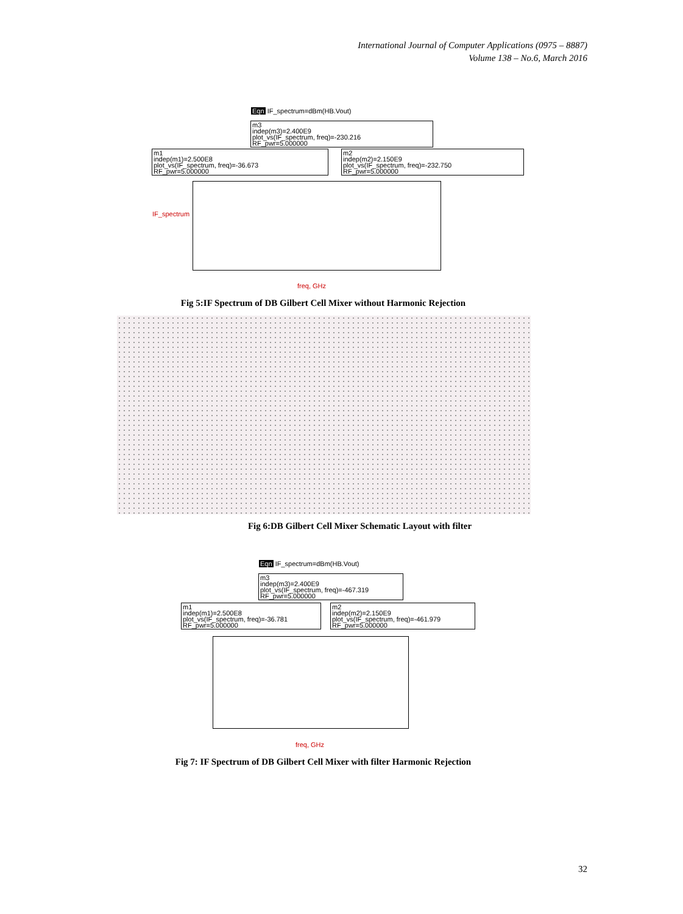International Journal of Computer Applications (0975 – 8887)
Volume 138 – No.6, March 2016
Eqn IF_spectrum=dBm(HB.Vout)
m3
indep(m3)=2.400E9
plot_vs(IF_spectrum, freq)=-230.216
RF_pwr=5.000000
m1
indep(m1)=2.500E8
plot_vs(IF_spectrum, freq)=-36.673
RF_pwr=5.000000
m2
indep(m2)=2.150E9
plot_vs(IF_spectrum, freq)=-232.750
RF_pwr=5.000000
IF_spectrum
freq, GHz
Fig 5:IF Spectrum of DB Gilbert Cell Mixer without Harmonic Rejection
Fig 6:DB Gilbert Cell Mixer Schematic Layout with filter
Eqn IF_spectrum=dBm(HB.Vout)
m3
indep(m3)=2.400E9
plot_vs(IF_spectrum, freq)=-467.319
RF_pwr=5.000000
m1
indep(m1)=2.500E8
plot_vs(IF_spectrum, freq)=-36.781
RF_pwr=5.000000
m2
indep(m2)=2.150E9
plot_vs(IF_spectrum, freq)=-461.979
RF_pwr=5.000000
freq, GHz
Fig 7: IF Spectrum of DB Gilbert Cell Mixer with filter Harmonic Rejection
32